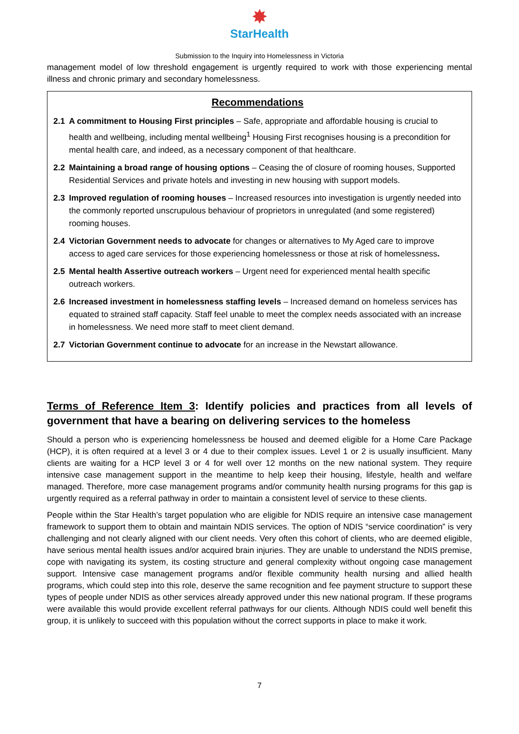✸
StarHealth
Submission to the Inquiry into Homelessness in Victoria
management model of low threshold engagement is urgently required to work with those experiencing mental illness and chronic primary and secondary homelessness.
Recommendations
2.1 A commitment to Housing First principles – Safe, appropriate and affordable housing is crucial to health and wellbeing, including mental wellbeing<sup>1</sup> Housing First recognises housing is a precondition for mental health care, and indeed, as a necessary component of that healthcare.
2.2 Maintaining a broad range of housing options – Ceasing the of closure of rooming houses, Supported Residential Services and private hotels and investing in new housing with support models.
2.3 Improved regulation of rooming houses – Increased resources into investigation is urgently needed into the commonly reported unscrupulous behaviour of proprietors in unregulated (and some registered) rooming houses.
2.4 Victorian Government needs to advocate for changes or alternatives to My Aged care to improve access to aged care services for those experiencing homelessness or those at risk of homelessness.
2.5 Mental health Assertive outreach workers – Urgent need for experienced mental health specific outreach workers.
2.6 Increased investment in homelessness staffing levels – Increased demand on homeless services has equated to strained staff capacity. Staff feel unable to meet the complex needs associated with an increase in homelessness. We need more staff to meet client demand.
2.7 Victorian Government continue to advocate for an increase in the Newstart allowance.
Terms of Reference Item 3: Identify policies and practices from all levels of government that have a bearing on delivering services to the homeless
Should a person who is experiencing homelessness be housed and deemed eligible for a Home Care Package (HCP), it is often required at a level 3 or 4 due to their complex issues. Level 1 or 2 is usually insufficient. Many clients are waiting for a HCP level 3 or 4 for well over 12 months on the new national system. They require intensive case management support in the meantime to help keep their housing, lifestyle, health and welfare managed. Therefore, more case management programs and/or community health nursing programs for this gap is urgently required as a referral pathway in order to maintain a consistent level of service to these clients.
People within the Star Health’s target population who are eligible for NDIS require an intensive case management framework to support them to obtain and maintain NDIS services. The option of NDIS “service coordination” is very challenging and not clearly aligned with our client needs. Very often this cohort of clients, who are deemed eligible, have serious mental health issues and/or acquired brain injuries. They are unable to understand the NDIS premise, cope with navigating its system, its costing structure and general complexity without ongoing case management support. Intensive case management programs and/or flexible community health nursing and allied health programs, which could step into this role, deserve the same recognition and fee payment structure to support these types of people under NDIS as other services already approved under this new national program. If these programs were available this would provide excellent referral pathways for our clients. Although NDIS could well benefit this group, it is unlikely to succeed with this population without the correct supports in place to make it work.
7